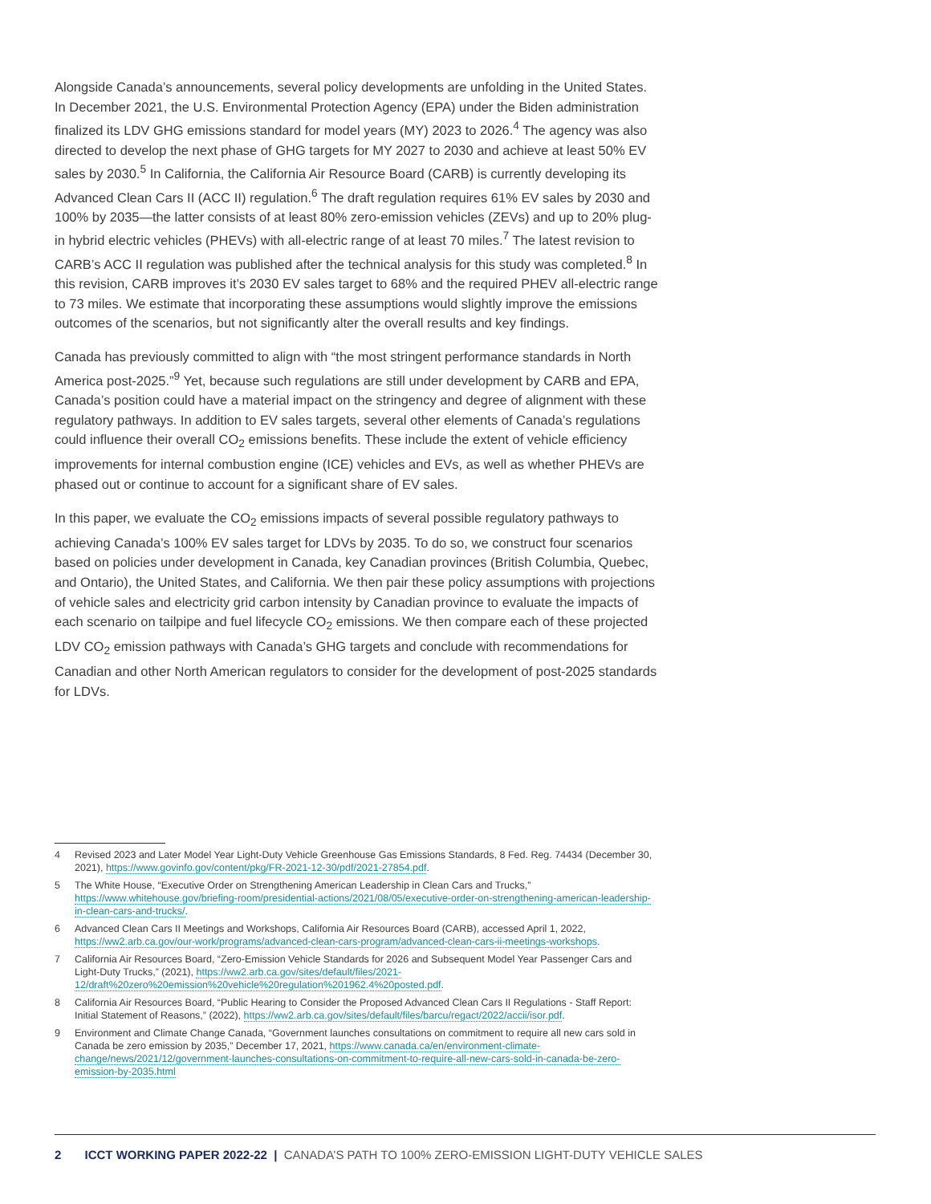Alongside Canada’s announcements, several policy developments are unfolding in the United States. In December 2021, the U.S. Environmental Protection Agency (EPA) under the Biden administration finalized its LDV GHG emissions standard for model years (MY) 2023 to 2026.<sup>4</sup> The agency was also directed to develop the next phase of GHG targets for MY 2027 to 2030 and achieve at least 50% EV sales by 2030.<sup>5</sup> In California, the California Air Resource Board (CARB) is currently developing its Advanced Clean Cars II (ACC II) regulation.<sup>6</sup> The draft regulation requires 61% EV sales by 2030 and 100% by 2035—the latter consists of at least 80% zero-emission vehicles (ZEVs) and up to 20% plug-in hybrid electric vehicles (PHEVs) with all-electric range of at least 70 miles.<sup>7</sup> The latest revision to CARB’s ACC II regulation was published after the technical analysis for this study was completed.<sup>8</sup> In this revision, CARB improves it’s 2030 EV sales target to 68% and the required PHEV all-electric range to 73 miles. We estimate that incorporating these assumptions would slightly improve the emissions outcomes of the scenarios, but not significantly alter the overall results and key findings.
Canada has previously committed to align with “the most stringent performance standards in North America post-2025.”<sup>9</sup> Yet, because such regulations are still under development by CARB and EPA, Canada’s position could have a material impact on the stringency and degree of alignment with these regulatory pathways. In addition to EV sales targets, several other elements of Canada’s regulations could influence their overall CO<sub>2</sub> emissions benefits. These include the extent of vehicle efficiency improvements for internal combustion engine (ICE) vehicles and EVs, as well as whether PHEVs are phased out or continue to account for a significant share of EV sales.
In this paper, we evaluate the CO<sub>2</sub> emissions impacts of several possible regulatory pathways to achieving Canada’s 100% EV sales target for LDVs by 2035. To do so, we construct four scenarios based on policies under development in Canada, key Canadian provinces (British Columbia, Quebec, and Ontario), the United States, and California. We then pair these policy assumptions with projections of vehicle sales and electricity grid carbon intensity by Canadian province to evaluate the impacts of each scenario on tailpipe and fuel lifecycle CO<sub>2</sub> emissions. We then compare each of these projected LDV CO<sub>2</sub> emission pathways with Canada’s GHG targets and conclude with recommendations for Canadian and other North American regulators to consider for the development of post-2025 standards for LDVs.
4 Revised 2023 and Later Model Year Light-Duty Vehicle Greenhouse Gas Emissions Standards, 8 Fed. Reg. 74434 (December 30, 2021), https://www.govinfo.gov/content/pkg/FR-2021-12-30/pdf/2021-27854.pdf.
5 The White House, “Executive Order on Strengthening American Leadership in Clean Cars and Trucks,” https://www.whitehouse.gov/briefing-room/presidential-actions/2021/08/05/executive-order-on-strengthening-american-leadership-in-clean-cars-and-trucks/.
6 Advanced Clean Cars II Meetings and Workshops, California Air Resources Board (CARB), accessed April 1, 2022, https://ww2.arb.ca.gov/our-work/programs/advanced-clean-cars-program/advanced-clean-cars-ii-meetings-workshops.
7 California Air Resources Board, “Zero-Emission Vehicle Standards for 2026 and Subsequent Model Year Passenger Cars and Light-Duty Trucks,” (2021), https://ww2.arb.ca.gov/sites/default/files/2021-12/draft%20zero%20emission%20vehicle%20regulation%201962.4%20posted.pdf.
8 California Air Resources Board, “Public Hearing to Consider the Proposed Advanced Clean Cars II Regulations - Staff Report: Initial Statement of Reasons,” (2022), https://ww2.arb.ca.gov/sites/default/files/barcu/regact/2022/accii/isor.pdf.
9 Environment and Climate Change Canada, “Government launches consultations on commitment to require all new cars sold in Canada be zero emission by 2035,” December 17, 2021, https://www.canada.ca/en/environment-climate-change/news/2021/12/government-launches-consultations-on-commitment-to-require-all-new-cars-sold-in-canada-be-zero-emission-by-2035.html
2 ICCT WORKING PAPER 2022-22 | CANADA’S PATH TO 100% ZERO-EMISSION LIGHT-DUTY VEHICLE SALES